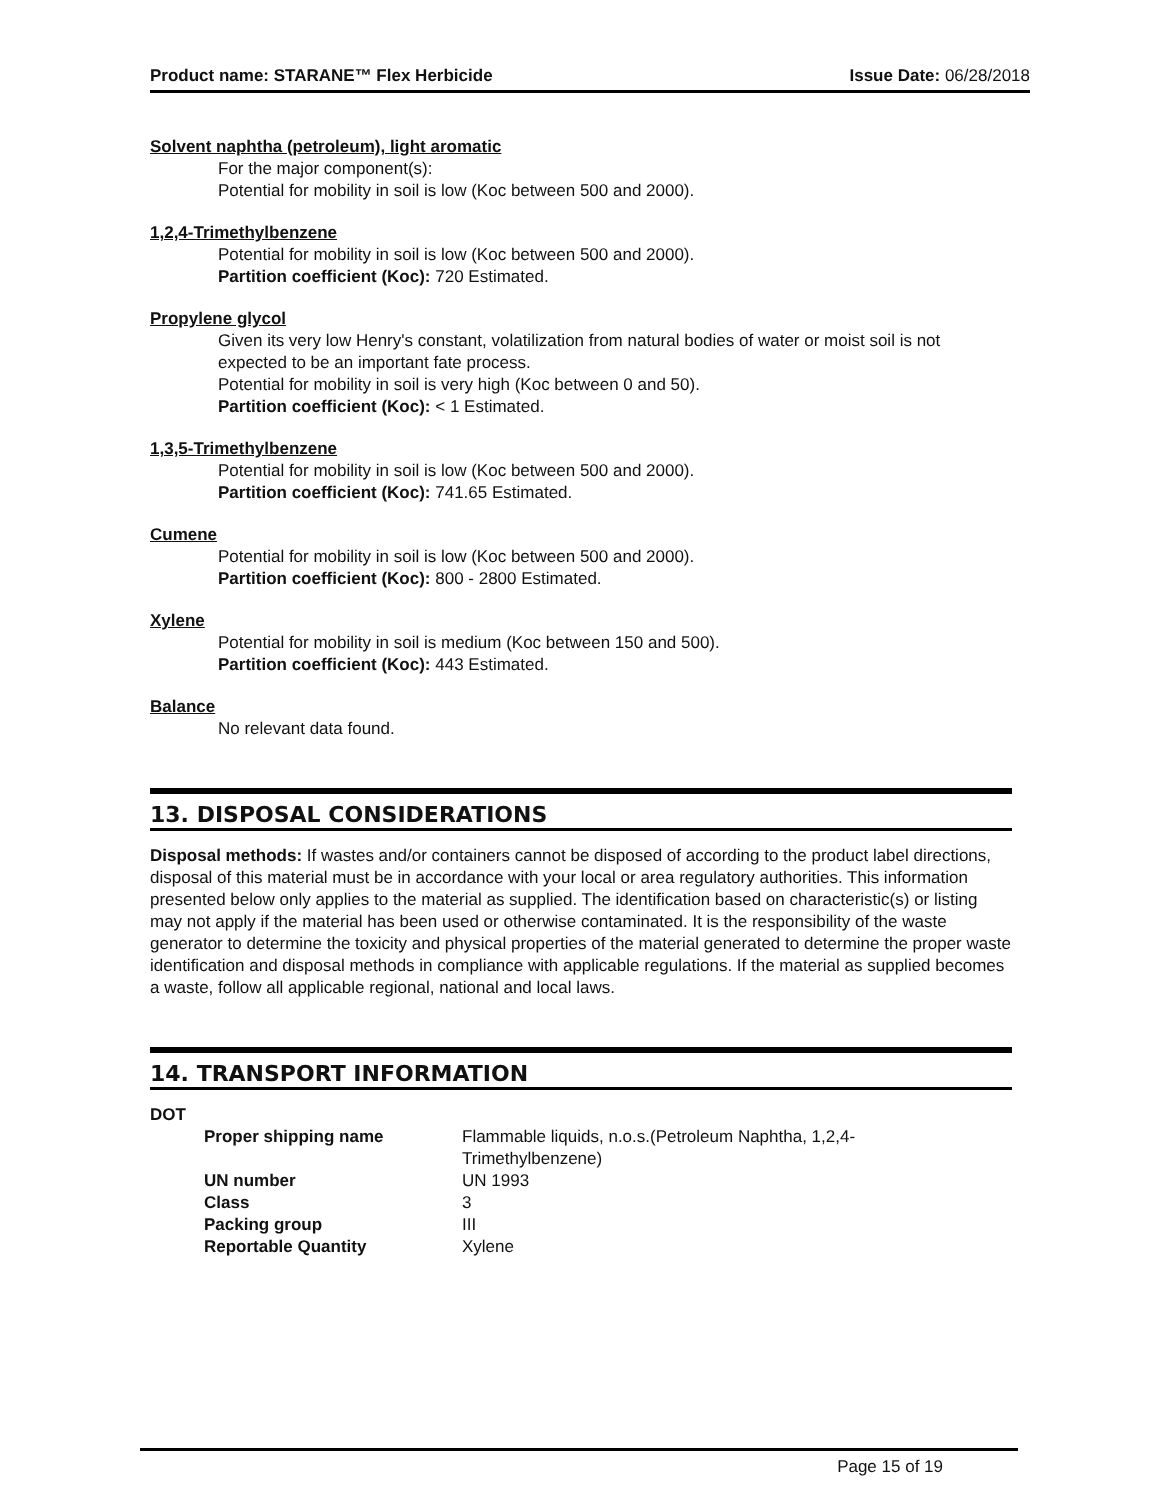Product name: STARANE™ Flex Herbicide Issue Date: 06/28/2018
Solvent naphtha (petroleum), light aromatic
For the major component(s):
Potential for mobility in soil is low (Koc between 500 and 2000).
1,2,4-Trimethylbenzene
Potential for mobility in soil is low (Koc between 500 and 2000).
Partition coefficient (Koc): 720 Estimated.
Propylene glycol
Given its very low Henry's constant, volatilization from natural bodies of water or moist soil is not expected to be an important fate process.
Potential for mobility in soil is very high (Koc between 0 and 50).
Partition coefficient (Koc): < 1 Estimated.
1,3,5-Trimethylbenzene
Potential for mobility in soil is low (Koc between 500 and 2000).
Partition coefficient (Koc): 741.65 Estimated.
Cumene
Potential for mobility in soil is low (Koc between 500 and 2000).
Partition coefficient (Koc): 800 - 2800 Estimated.
Xylene
Potential for mobility in soil is medium (Koc between 150 and 500).
Partition coefficient (Koc): 443 Estimated.
Balance
No relevant data found.
13. DISPOSAL CONSIDERATIONS
Disposal methods: If wastes and/or containers cannot be disposed of according to the product label directions, disposal of this material must be in accordance with your local or area regulatory authorities. This information presented below only applies to the material as supplied. The identification based on characteristic(s) or listing may not apply if the material has been used or otherwise contaminated. It is the responsibility of the waste generator to determine the toxicity and physical properties of the material generated to determine the proper waste identification and disposal methods in compliance with applicable regulations. If the material as supplied becomes a waste, follow all applicable regional, national and local laws.
14. TRANSPORT INFORMATION
DOT
| Proper shipping name | Flammable liquids, n.o.s.(Petroleum Naphtha, 1,2,4- Trimethylbenzene) |
| UN number | UN 1993 |
| Class | 3 |
| Packing group | III |
| Reportable Quantity | Xylene |
Page 15 of 19